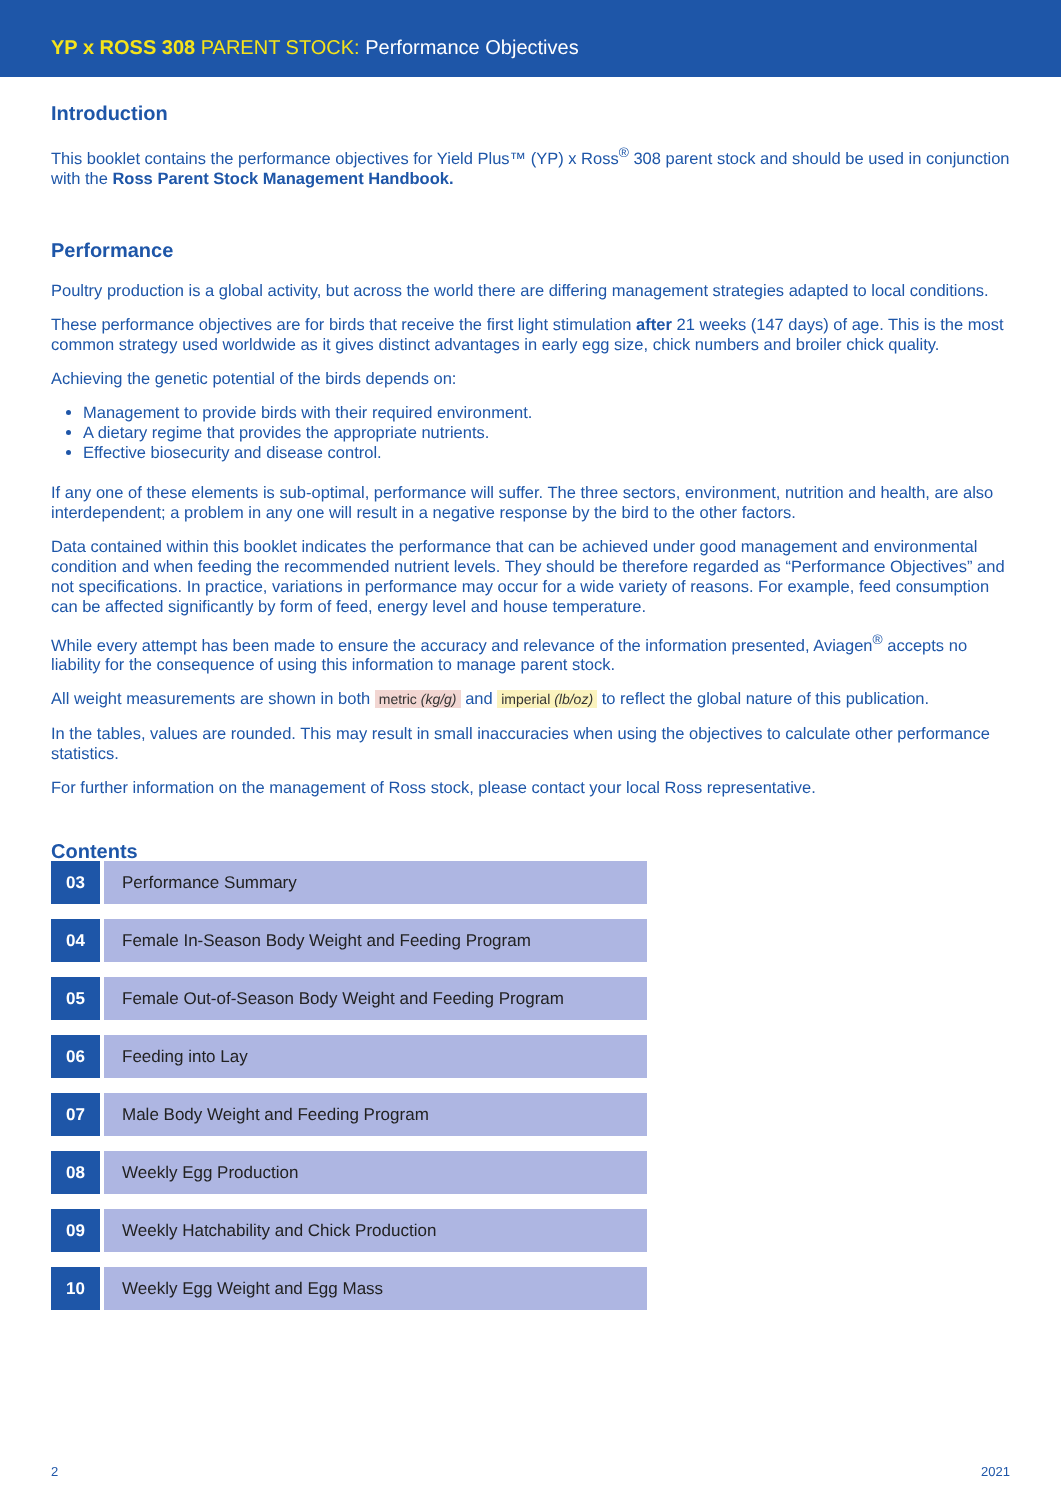YP x ROSS 308 PARENT STOCK: Performance Objectives
Introduction
This booklet contains the performance objectives for Yield Plus™ (YP) x Ross<sup>®</sup> 308 parent stock and should be used in conjunction with the Ross Parent Stock Management Handbook.
Performance
Poultry production is a global activity, but across the world there are differing management strategies adapted to local conditions.
These performance objectives are for birds that receive the first light stimulation after 21 weeks (147 days) of age. This is the most common strategy used worldwide as it gives distinct advantages in early egg size, chick numbers and broiler chick quality.
Achieving the genetic potential of the birds depends on:
Management to provide birds with their required environment.
A dietary regime that provides the appropriate nutrients.
Effective biosecurity and disease control.
If any one of these elements is sub-optimal, performance will suffer. The three sectors, environment, nutrition and health, are also interdependent; a problem in any one will result in a negative response by the bird to the other factors.
Data contained within this booklet indicates the performance that can be achieved under good management and environmental condition and when feeding the recommended nutrient levels. They should be therefore regarded as “Performance Objectives” and not specifications. In practice, variations in performance may occur for a wide variety of reasons. For example, feed consumption can be affected significantly by form of feed, energy level and house temperature.
While every attempt has been made to ensure the accuracy and relevance of the information presented, Aviagen<sup>®</sup> accepts no liability for the consequence of using this information to manage parent stock.
All weight measurements are shown in both metric (kg/g) and imperial (lb/oz) to reflect the global nature of this publication.
In the tables, values are rounded. This may result in small inaccuracies when using the objectives to calculate other performance statistics.
For further information on the management of Ross stock, please contact your local Ross representative.
Contents
| 03 | Performance Summary |
| 04 | Female In-Season Body Weight and Feeding Program |
| 05 | Female Out-of-Season Body Weight and Feeding Program |
| 06 | Feeding into Lay |
| 07 | Male Body Weight and Feeding Program |
| 08 | Weekly Egg Production |
| 09 | Weekly Hatchability and Chick Production |
| 10 | Weekly Egg Weight and Egg Mass |
2 2021